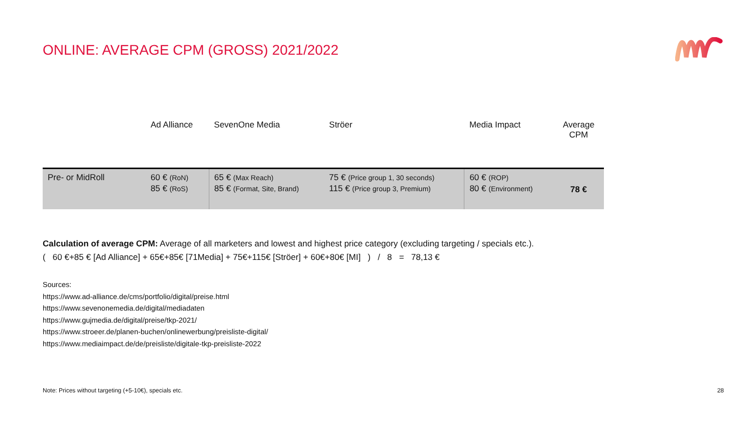ONLINE: AVERAGE CPM (GROSS) 2021/2022
| | Ad Alliance | SevenOne Media | Ströer | Media Impact | Average CPM |
| --- | --- | --- | --- | --- | --- |
| Pre- or MidRoll | 60 € (RoN) 85 € (RoS) | 65 € (Max Reach) 85 € (Format, Site, Brand) | 75 € (Price group 1, 30 seconds) 115 € (Price group 3, Premium) | 60 € (ROP) 80 € (Environment) | 78 € |
Calculation of average CPM: Average of all marketers and lowest and highest price category (excluding targeting / specials etc.).
( 60 €+85 € [Ad Alliance] + 65€+85€ [71Media] + 75€+115€ [Ströer] + 60€+80€ [MI] ) / 8 = 78,13 €
Sources:
https://www.ad-alliance.de/cms/portfolio/digital/preise.html
https://www.sevenonemedia.de/digital/mediadaten
https://www.gujmedia.de/digital/preise/tkp-2021/
https://www.stroeer.de/planen-buchen/onlinewerbung/preisliste-digital/
https://www.mediaimpact.de/de/preisliste/digitale-tkp-preisliste-2022
Note: Prices without targeting (+5-10€), specials etc.
28